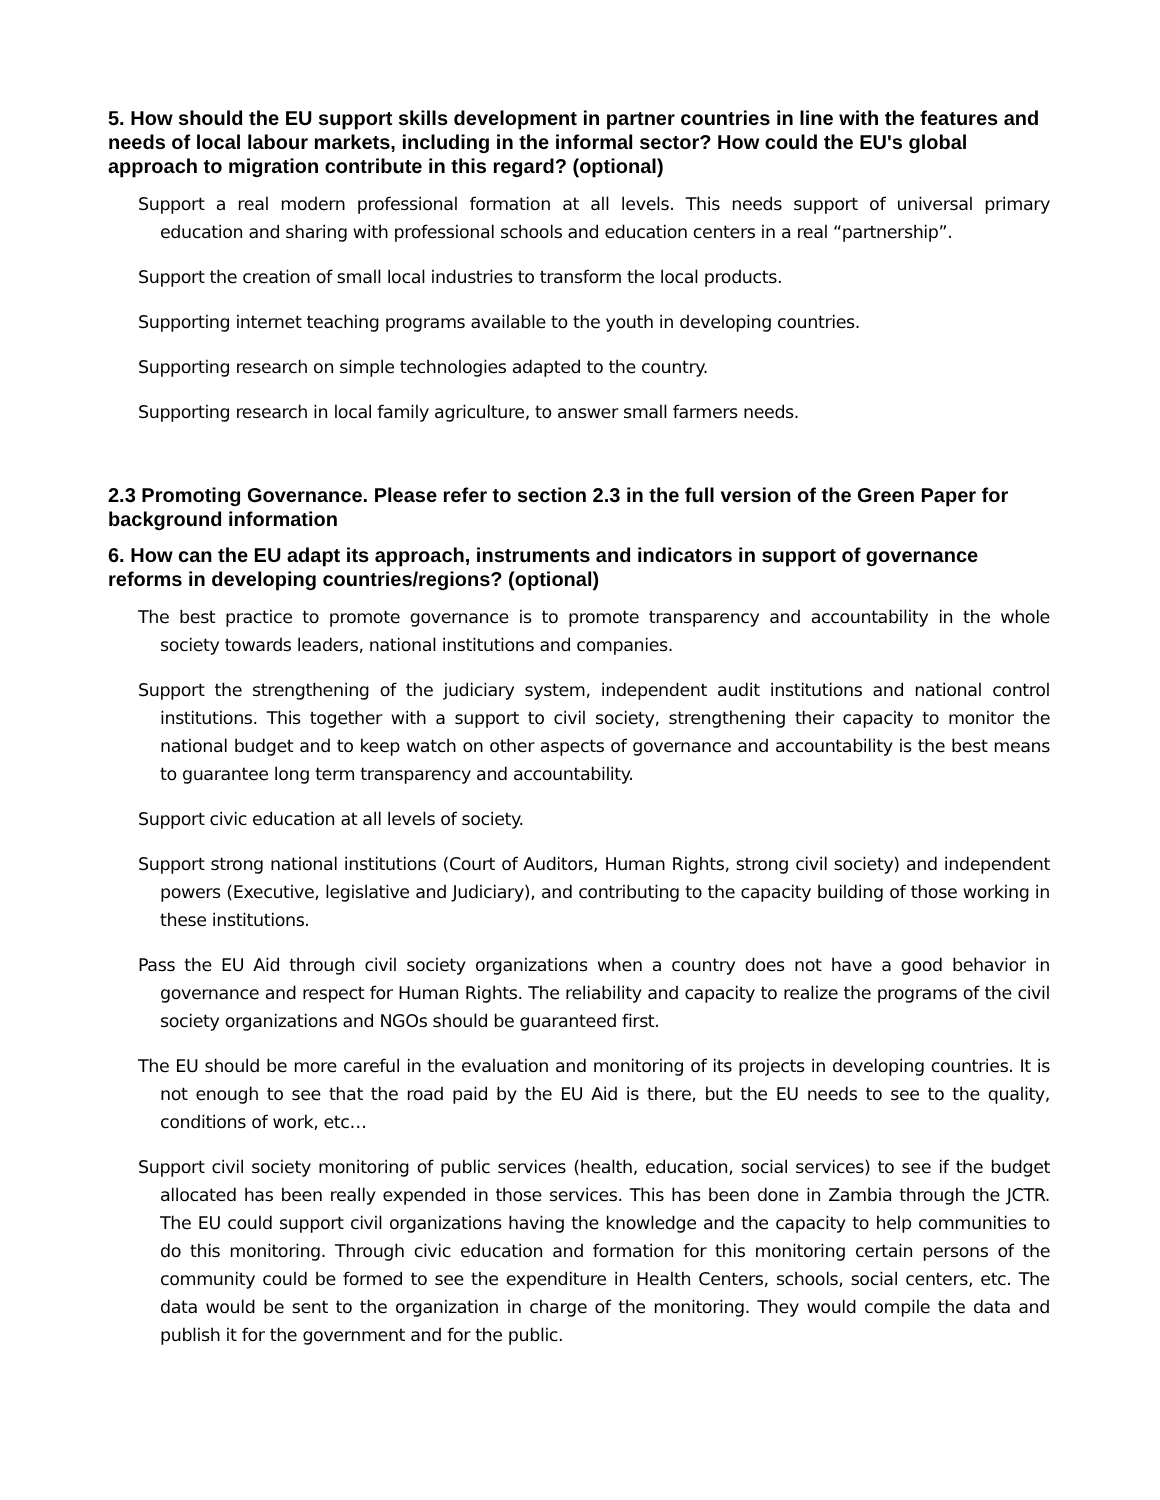5. How should the EU support skills development in partner countries in line with the features and needs of local labour markets, including in the informal sector? How could the EU's global approach to migration contribute in this regard? (optional)
Support a real modern professional formation at all levels. This needs support of universal primary education and sharing with professional schools and education centers in a real “partnership”.
Support the creation of small local industries to transform the local products.
Supporting internet teaching programs available to the youth in developing countries.
Supporting research on simple technologies adapted to the country.
Supporting research in local family agriculture, to answer small farmers needs.
2.3 Promoting Governance. Please refer to section 2.3 in the full version of the Green Paper for background information
6. How can the EU adapt its approach, instruments and indicators in support of governance reforms in developing countries/regions? (optional)
The best practice to promote governance is to promote transparency and accountability in the whole society towards leaders, national institutions and companies.
Support the strengthening of the judiciary system, independent audit institutions and national control institutions. This together with a support to civil society, strengthening their capacity to monitor the national budget and to keep watch on other aspects of governance and accountability is the best means to guarantee long term transparency and accountability.
Support civic education at all levels of society.
Support strong national institutions (Court of Auditors, Human Rights, strong civil society) and independent powers (Executive, legislative and Judiciary), and contributing to the capacity building of those working in these institutions.
Pass the EU Aid through civil society organizations when a country does not have a good behavior in governance and respect for Human Rights. The reliability and capacity to realize the programs of the civil society organizations and NGOs should be guaranteed first.
The EU should be more careful in the evaluation and monitoring of its projects in developing countries. It is not enough to see that the road paid by the EU Aid is there, but the EU needs to see to the quality, conditions of work, etc…
Support civil society monitoring of public services (health, education, social services) to see if the budget allocated has been really expended in those services. This has been done in Zambia through the JCTR. The EU could support civil organizations having the knowledge and the capacity to help communities to do this monitoring. Through civic education and formation for this monitoring certain persons of the community could be formed to see the expenditure in Health Centers, schools, social centers, etc. The data would be sent to the organization in charge of the monitoring. They would compile the data and publish it for the government and for the public.